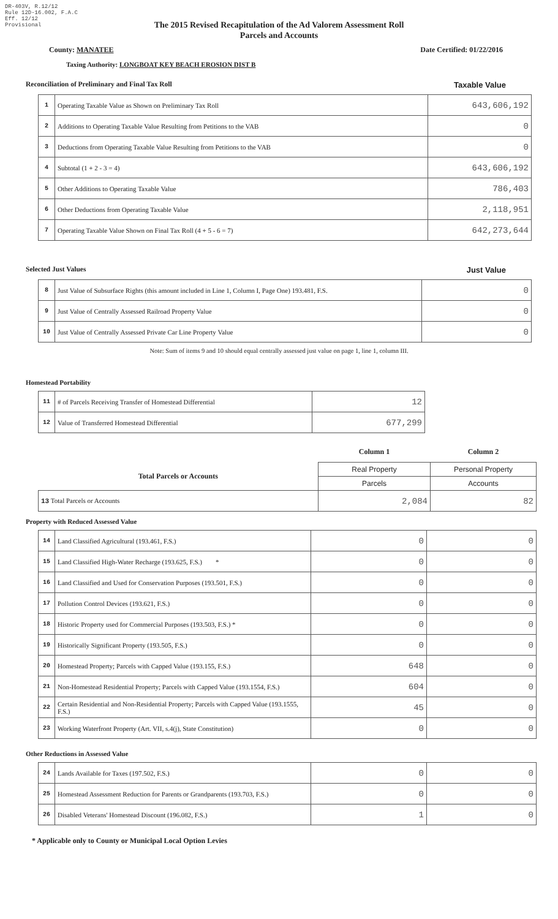DR-403V, R.12/12
Rule 12D-16.002, F.A.C
Eff. 12/12
Provisional
The 2015 Revised Recapitulation of the Ad Valorem Assessment Roll
Parcels and Accounts
County: MANATEE Date Certified: 01/22/2016
Taxing Authority: LONGBOAT KEY BEACH EROSION DIST B
Reconciliation of Preliminary and Final Tax Roll Taxable Value
| 1 | Operating Taxable Value as Shown on Preliminary Tax Roll | 643,606,192 |
| 2 | Additions to Operating Taxable Value Resulting from Petitions to the VAB | 0 |
| 3 | Deductions from Operating Taxable Value Resulting from Petitions to the VAB | 0 |
| 4 | Subtotal (1 + 2 - 3 = 4) | 643,606,192 |
| 5 | Other Additions to Operating Taxable Value | 786,403 |
| 6 | Other Deductions from Operating Taxable Value | 2,118,951 |
| 7 | Operating Taxable Value Shown on Final Tax Roll (4 + 5 - 6 = 7) | 642,273,644 |
Selected Just Values Just Value
| 8 | Just Value of Subsurface Rights (this amount included in Line 1, Column I, Page One) 193.481, F.S. | 0 |
| 9 | Just Value of Centrally Assessed Railroad Property Value | 0 |
| 10 | Just Value of Centrally Assessed Private Car Line Property Value | 0 |
Note: Sum of items 9 and 10 should equal centrally assessed just value on page 1, line 1, column III.
Homestead Portability
| 11 | # of Parcels Receiving Transfer of Homestead Differential | 12 |
| 12 | Value of Transferred Homestead Differential | 677,299 |
| | Column 1 | Column 2 |
| Total Parcels or Accounts | Real Property | Personal Property |
| | Parcels | Accounts |
| 13 Total Parcels or Accounts | 2,084 | 82 |
Property with Reduced Assessed Value
| 14 | Land Classified Agricultural (193.461, F.S.) | 0 | 0 |
| 15 | Land Classified High-Water Recharge (193.625, F.S.) * | 0 | 0 |
| 16 | Land Classified and Used for Conservation Purposes (193.501, F.S.) | 0 | 0 |
| 17 | Pollution Control Devices (193.621, F.S.) | 0 | 0 |
| 18 | Historic Property used for Commercial Purposes (193.503, F.S.) * | 0 | 0 |
| 19 | Historically Significant Property (193.505, F.S.) | 0 | 0 |
| 20 | Homestead Property; Parcels with Capped Value (193.155, F.S.) | 648 | 0 |
| 21 | Non-Homestead Residential Property; Parcels with Capped Value (193.1554, F.S.) | 604 | 0 |
| 22 | Certain Residential and Non-Residential Property; Parcels with Capped Value (193.1555, F.S.) | 45 | 0 |
| 23 | Working Waterfront Property (Art. VII, s.4(j), State Constitution) | 0 | 0 |
Other Reductions in Assessed Value
| 24 | Lands Available for Taxes (197.502, F.S.) | 0 | 0 |
| 25 | Homestead Assessment Reduction for Parents or Grandparents (193.703, F.S.) | 0 | 0 |
| 26 | Disabled Veterans' Homestead Discount (196.082, F.S.) | 1 | 0 |
* Applicable only to County or Municipal Local Option Levies